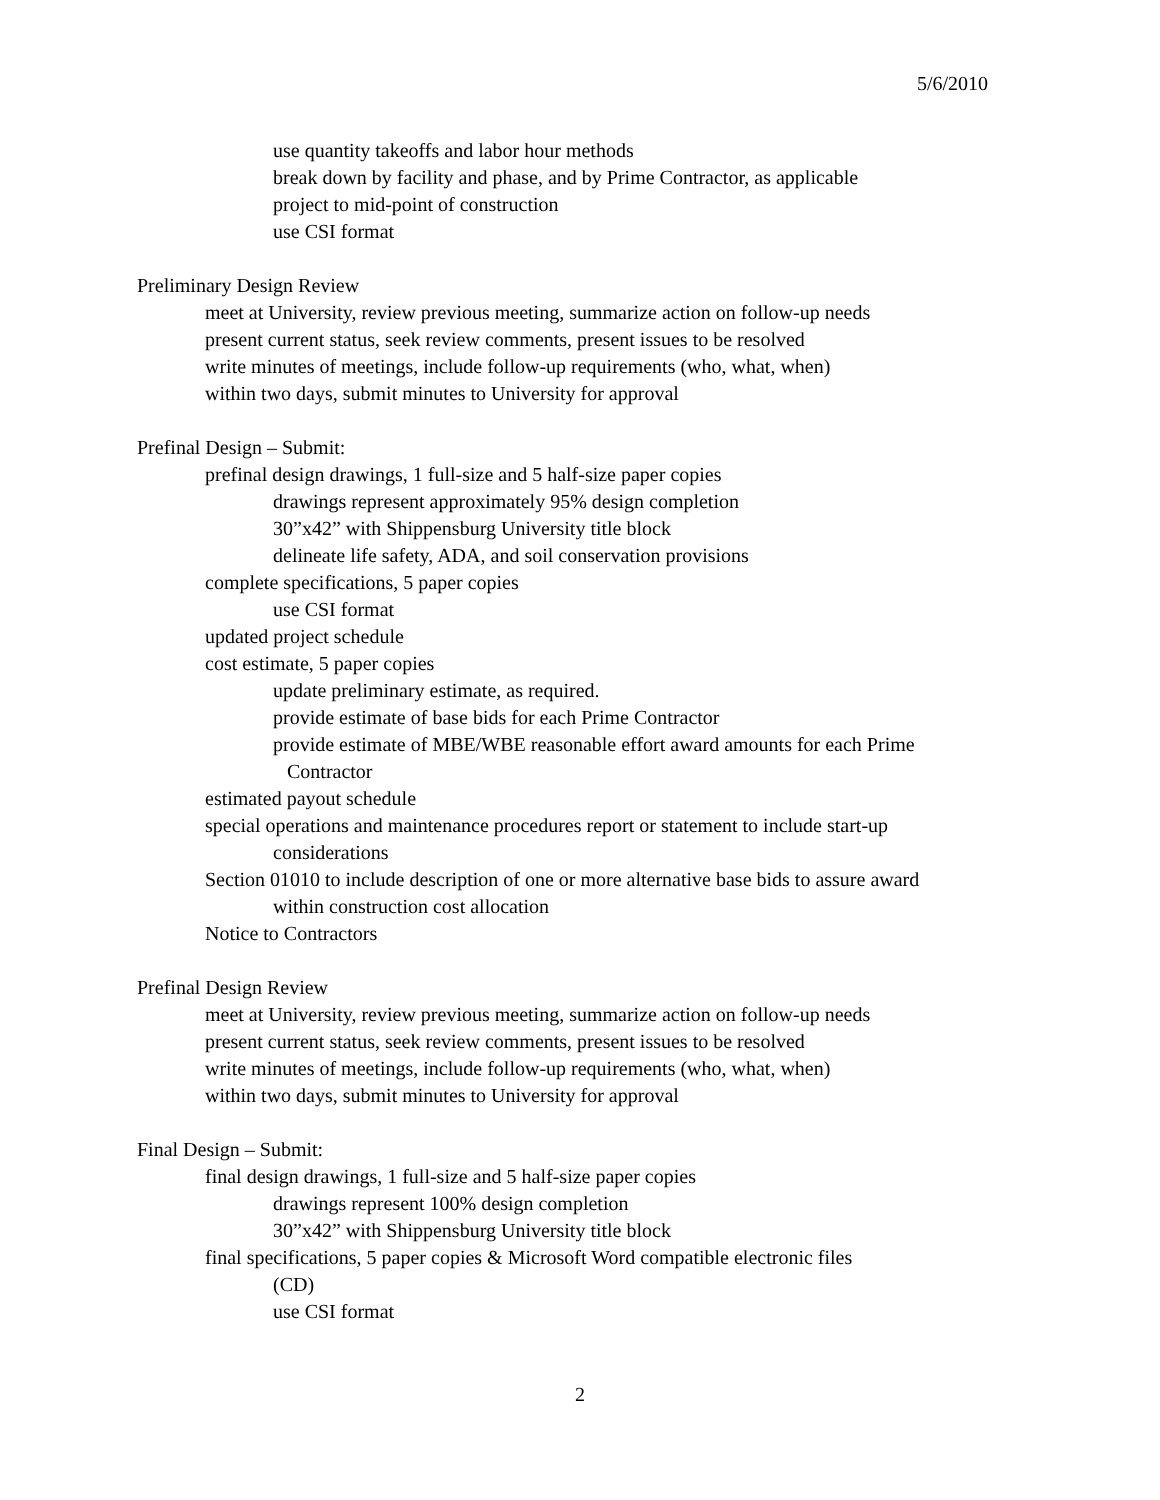5/6/2010
use quantity takeoffs and labor hour methods
break down by facility and phase, and by Prime Contractor, as applicable
project to mid-point of construction
use CSI format
Preliminary Design Review
meet at University, review previous meeting, summarize action on follow-up needs
present current status, seek review comments, present issues to be resolved
write minutes of meetings, include follow-up requirements (who, what, when)
within two days, submit minutes to University for approval
Prefinal Design – Submit:
prefinal design drawings, 1 full-size and 5 half-size paper copies
drawings represent approximately 95% design completion
30”x42” with Shippensburg University title block
delineate life safety, ADA, and soil conservation provisions
complete specifications, 5 paper copies
use CSI format
updated project schedule
cost estimate, 5 paper copies
update preliminary estimate, as required.
provide estimate of base bids for each Prime Contractor
provide estimate of MBE/WBE reasonable effort award amounts for each Prime
Contractor
estimated payout schedule
special operations and maintenance procedures report or statement to include start-up
considerations
Section 01010 to include description of one or more alternative base bids to assure award
within construction cost allocation
Notice to Contractors
Prefinal Design Review
meet at University, review previous meeting, summarize action on follow-up needs
present current status, seek review comments, present issues to be resolved
write minutes of meetings, include follow-up requirements (who, what, when)
within two days, submit minutes to University for approval
Final Design – Submit:
final design drawings, 1 full-size and 5 half-size paper copies
drawings represent 100% design completion
30”x42” with Shippensburg University title block
final specifications, 5 paper copies & Microsoft Word compatible electronic files
(CD)
use CSI format
2